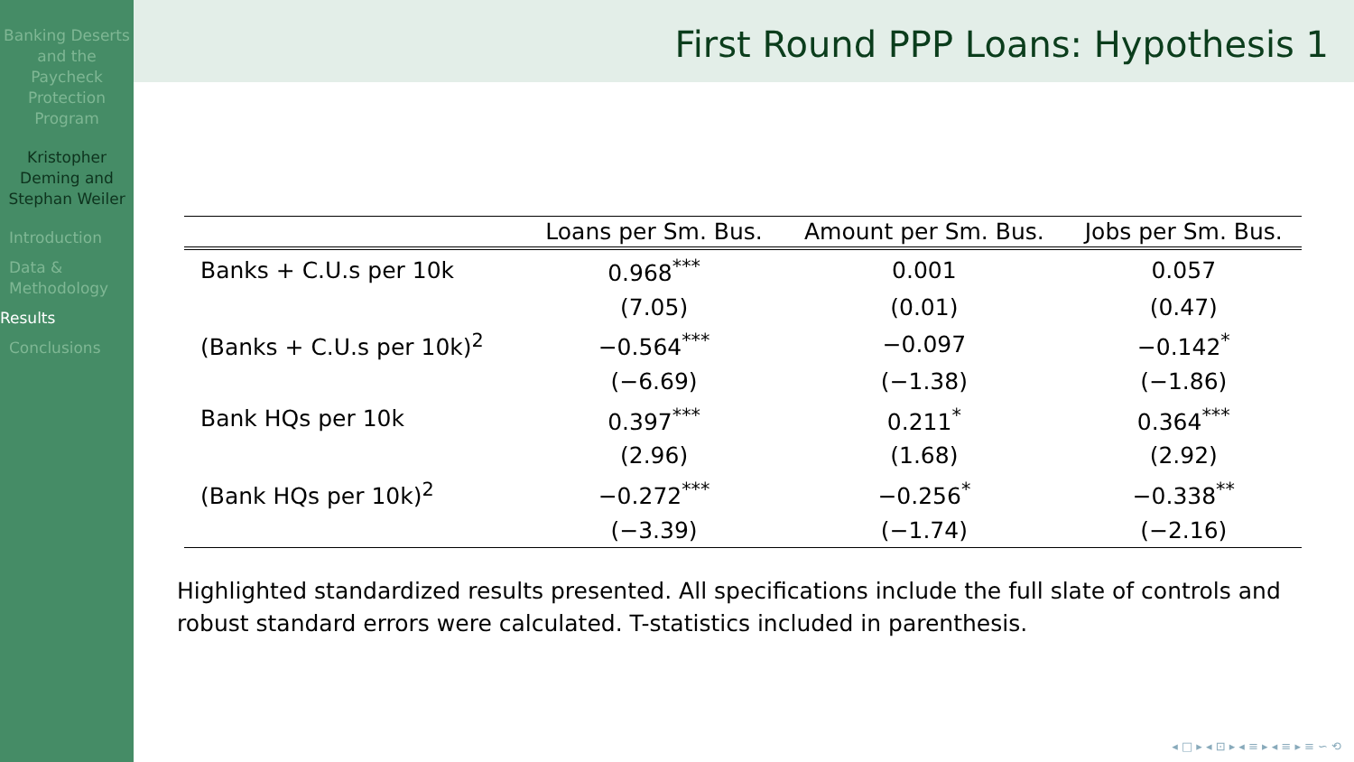Banking Deserts and the Paycheck Protection Program
Kristopher Deming and Stephan Weiler
Introduction
Data & Methodology
Results
Conclusions
First Round PPP Loans: Hypothesis 1
| | Loans per Sm. Bus. | Amount per Sm. Bus. | Jobs per Sm. Bus. |
| --- | --- | --- | --- |
| Banks + C.U.s per 10k | 0.968<sup>***</sup> | 0.001 | 0.057 |
| | (7.05) | (0.01) | (0.47) |
| (Banks + C.U.s per 10k)<sup>2</sup> | −0.564<sup>***</sup> | −0.097 | −0.142<sup>*</sup> |
| | (−6.69) | (−1.38) | (−1.86) |
| Bank HQs per 10k | 0.397<sup>***</sup> | 0.211<sup>*</sup> | 0.364<sup>***</sup> |
| | (2.96) | (1.68) | (2.92) |
| (Bank HQs per 10k)<sup>2</sup> | −0.272<sup>***</sup> | −0.256<sup>*</sup> | −0.338<sup>**</sup> |
| | (−3.39) | (−1.74) | (−2.16) |
Highlighted standardized results presented. All specifications include the full slate of controls and robust standard errors were calculated. T-statistics included in parenthesis.
◂ □ ▸ ◂ ⊡ ▸ ◂ ≡ ▸ ◂ ≡ ▸ ≡ ∽ ⟲